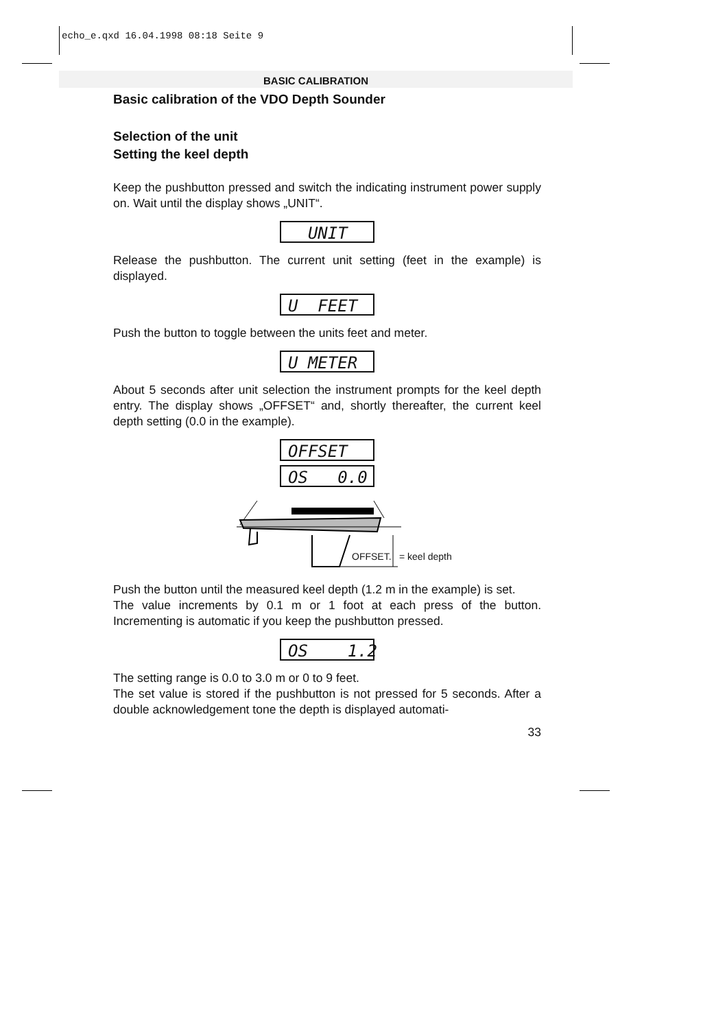echo_e.qxd 16.04.1998 08:18 Seite 9
BASIC CALIBRATION
Basic calibration of the VDO Depth Sounder
Selection of the unit
Setting the keel depth
Keep the pushbutton pressed and switch the indicating instrument power supply on. Wait until the display shows „UNIT“.
UNIT
Release the pushbutton. The current unit setting (feet in the example) is displayed.
U FEET
Push the button to toggle between the units feet and meter.
U METER
About 5 seconds after unit selection the instrument prompts for the keel depth entry. The display shows „OFFSET“ and, shortly thereafter, the current keel depth setting (0.0 in the example).
OFFSET
OS 0.0
OFFSET. = keel depth
Push the button until the measured keel depth (1.2 m in the example) is set.
The value increments by 0.1 m or 1 foot at each press of the button. Incrementing is automatic if you keep the pushbutton pressed.
OS 1.2
The setting range is 0.0 to 3.0 m or 0 to 9 feet.
The set value is stored if the pushbutton is not pressed for 5 seconds. After a double acknowledgement tone the depth is displayed automati-
33